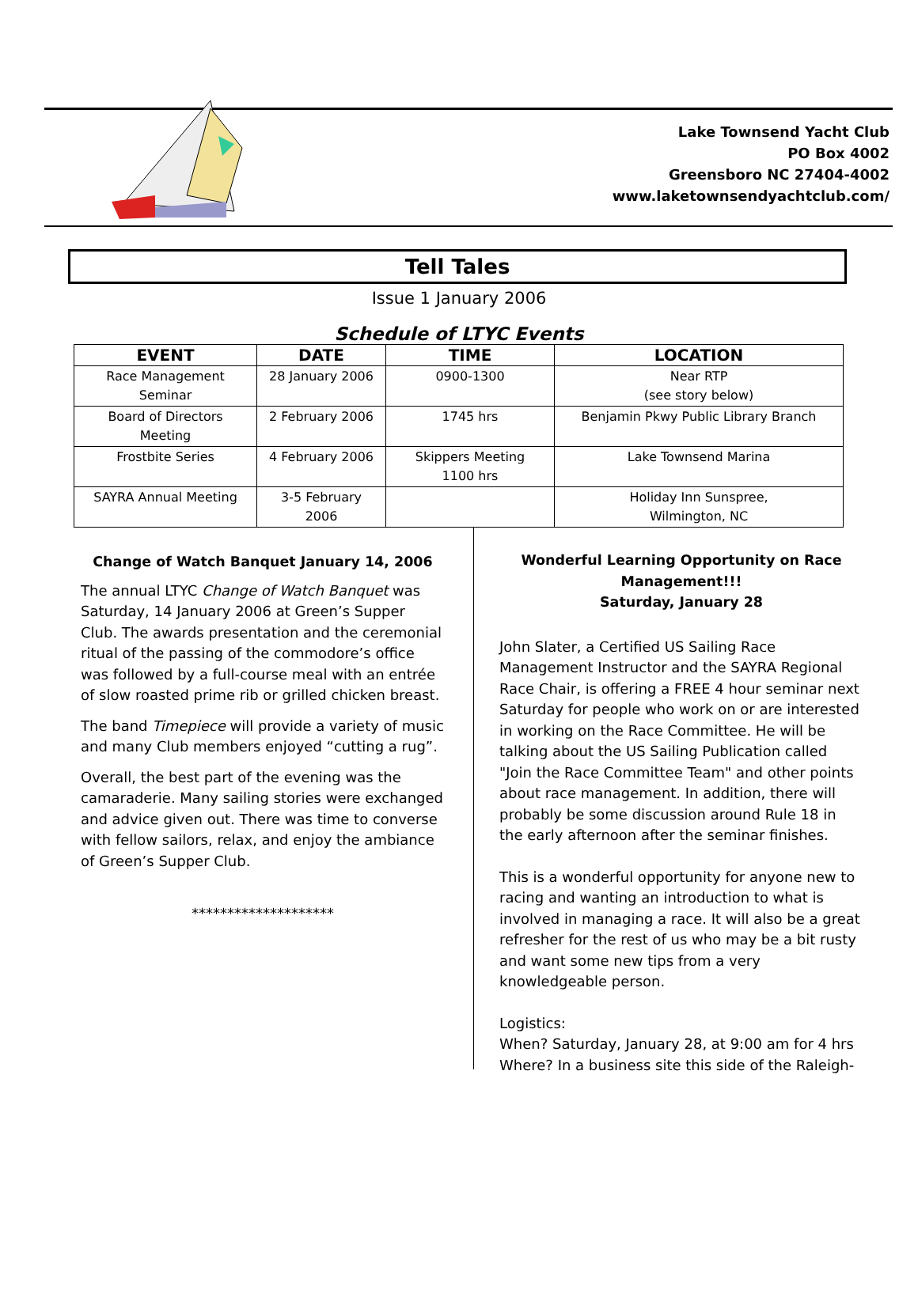Lake Townsend Yacht Club
PO Box 4002
Greensboro NC 27404-4002
www.laketownsendyachtclub.com/
Tell Tales
Issue 1 January 2006
Schedule of LTYC Events
| EVENT | DATE | TIME | LOCATION |
| --- | --- | --- | --- |
| Race Management Seminar | 28 January 2006 | 0900-1300 | Near RTP (see story below) |
| Board of Directors Meeting | 2 February 2006 | 1745 hrs | Benjamin Pkwy Public Library Branch |
| Frostbite Series | 4 February 2006 | Skippers Meeting 1100 hrs | Lake Townsend Marina |
| SAYRA Annual Meeting | 3-5 February 2006 | | Holiday Inn Sunspree, Wilmington, NC |
Change of Watch Banquet January 14, 2006
The annual LTYC Change of Watch Banquet was Saturday, 14 January 2006 at Green’s Supper Club. The awards presentation and the ceremonial ritual of the passing of the commodore’s office was followed by a full-course meal with an entrée of slow roasted prime rib or grilled chicken breast.
The band Timepiece will provide a variety of music and many Club members enjoyed “cutting a rug”.
Overall, the best part of the evening was the camaraderie. Many sailing stories were exchanged and advice given out. There was time to converse with fellow sailors, relax, and enjoy the ambiance of Green’s Supper Club.
********************
Wonderful Learning Opportunity on Race Management!!!
Saturday, January 28
John Slater, a Certified US Sailing Race Management Instructor and the SAYRA Regional Race Chair, is offering a FREE 4 hour seminar next Saturday for people who work on or are interested in working on the Race Committee. He will be talking about the US Sailing Publication called "Join the Race Committee Team" and other points about race management. In addition, there will probably be some discussion around Rule 18 in the early afternoon after the seminar finishes.
This is a wonderful opportunity for anyone new to racing and wanting an introduction to what is involved in managing a race. It will also be a great refresher for the rest of us who may be a bit rusty and want some new tips from a very knowledgeable person.
Logistics:
When? Saturday, January 28, at 9:00 am for 4 hrs
Where? In a business site this side of the Raleigh-